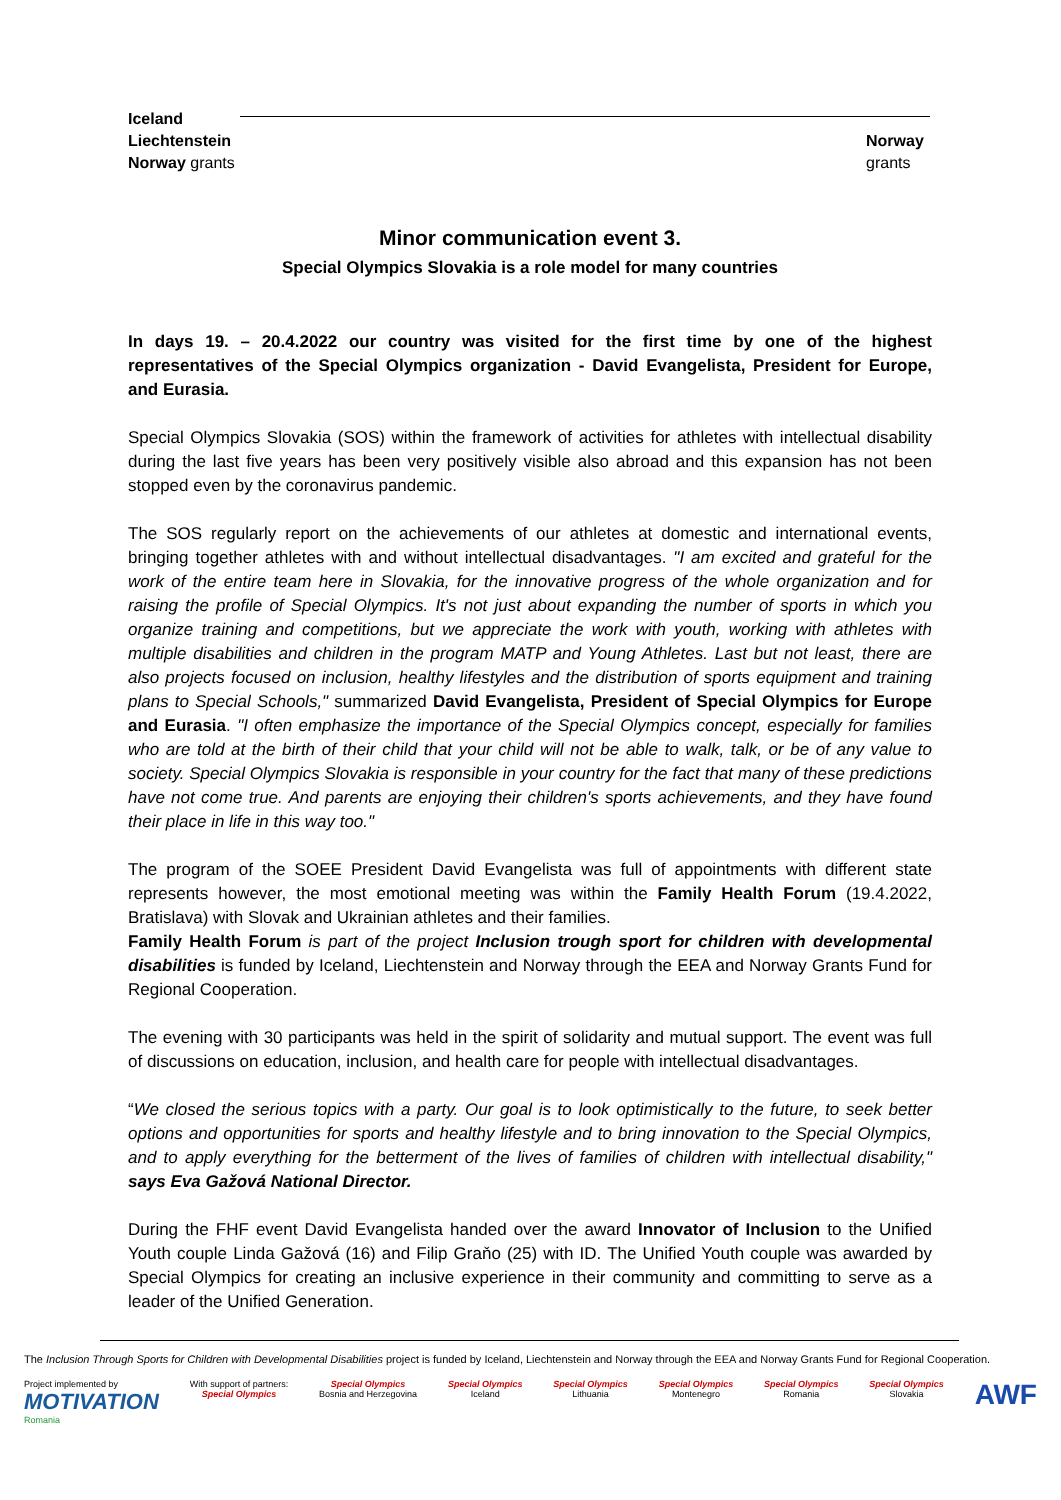Iceland
Liechtenstein
Norway grants
Norway
grants
Minor communication event 3.
Special Olympics Slovakia is a role model for many countries
In days 19. – 20.4.2022 our country was visited for the first time by one of the highest representatives of the Special Olympics organization - David Evangelista, President for Europe, and Eurasia.
Special Olympics Slovakia (SOS) within the framework of activities for athletes with intellectual disability during the last five years has been very positively visible also abroad and this expansion has not been stopped even by the coronavirus pandemic.
The SOS regularly report on the achievements of our athletes at domestic and international events, bringing together athletes with and without intellectual disadvantages. "I am excited and grateful for the work of the entire team here in Slovakia, for the innovative progress of the whole organization and for raising the profile of Special Olympics. It's not just about expanding the number of sports in which you organize training and competitions, but we appreciate the work with youth, working with athletes with multiple disabilities and children in the program MATP and Young Athletes. Last but not least, there are also projects focused on inclusion, healthy lifestyles and the distribution of sports equipment and training plans to Special Schools," summarized David Evangelista, President of Special Olympics for Europe and Eurasia. "I often emphasize the importance of the Special Olympics concept, especially for families who are told at the birth of their child that your child will not be able to walk, talk, or be of any value to society. Special Olympics Slovakia is responsible in your country for the fact that many of these predictions have not come true. And parents are enjoying their children's sports achievements, and they have found their place in life in this way too."
The program of the SOEE President David Evangelista was full of appointments with different state represents however, the most emotional meeting was within the Family Health Forum (19.4.2022, Bratislava) with Slovak and Ukrainian athletes and their families.
Family Health Forum is part of the project Inclusion trough sport for children with developmental disabilities is funded by Iceland, Liechtenstein and Norway through the EEA and Norway Grants Fund for Regional Cooperation.
The evening with 30 participants was held in the spirit of solidarity and mutual support. The event was full of discussions on education, inclusion, and health care for people with intellectual disadvantages.
“We closed the serious topics with a party. Our goal is to look optimistically to the future, to seek better options and opportunities for sports and healthy lifestyle and to bring innovation to the Special Olympics, and to apply everything for the betterment of the lives of families of children with intellectual disability," says Eva Gažová National Director.
During the FHF event David Evangelista handed over the award Innovator of Inclusion to the Unified Youth couple Linda Gažová (16) and Filip Graňo (25) with ID. The Unified Youth couple was awarded by Special Olympics for creating an inclusive experience in their community and committing to serve as a leader of the Unified Generation.
The Inclusion Through Sports for Children with Developmental Disabilities project is funded by Iceland, Liechtenstein and Norway through the EEA and Norway Grants Fund for Regional Cooperation.
Project implemented by
MOTIVATION
Romania
With support of partners:
Special Olympics
Special Olympics
Bosnia and Herzegovina
Special Olympics
Iceland
Special Olympics
Lithuania
Special Olympics
Montenegro
Special Olympics
Romania
Special Olympics
Slovakia
AWF